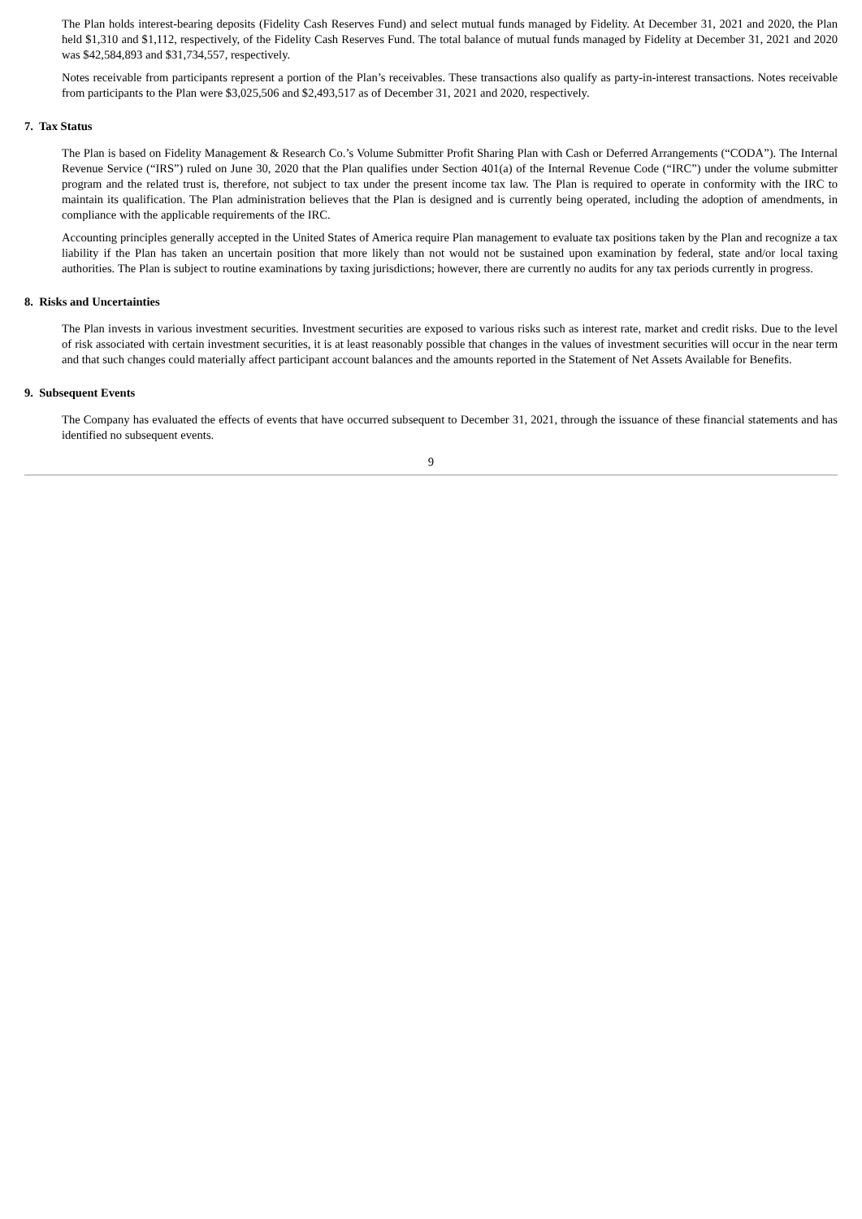The Plan holds interest-bearing deposits (Fidelity Cash Reserves Fund) and select mutual funds managed by Fidelity. At December 31, 2021 and 2020, the Plan held $1,310 and $1,112, respectively, of the Fidelity Cash Reserves Fund. The total balance of mutual funds managed by Fidelity at December 31, 2021 and 2020 was $42,584,893 and $31,734,557, respectively.
Notes receivable from participants represent a portion of the Plan’s receivables. These transactions also qualify as party-in-interest transactions. Notes receivable from participants to the Plan were $3,025,506 and $2,493,517 as of December 31, 2021 and 2020, respectively.
7. Tax Status
The Plan is based on Fidelity Management & Research Co.’s Volume Submitter Profit Sharing Plan with Cash or Deferred Arrangements (“CODA”). The Internal Revenue Service (“IRS”) ruled on June 30, 2020 that the Plan qualifies under Section 401(a) of the Internal Revenue Code (“IRC”) under the volume submitter program and the related trust is, therefore, not subject to tax under the present income tax law. The Plan is required to operate in conformity with the IRC to maintain its qualification. The Plan administration believes that the Plan is designed and is currently being operated, including the adoption of amendments, in compliance with the applicable requirements of the IRC.
Accounting principles generally accepted in the United States of America require Plan management to evaluate tax positions taken by the Plan and recognize a tax liability if the Plan has taken an uncertain position that more likely than not would not be sustained upon examination by federal, state and/or local taxing authorities. The Plan is subject to routine examinations by taxing jurisdictions; however, there are currently no audits for any tax periods currently in progress.
8. Risks and Uncertainties
The Plan invests in various investment securities. Investment securities are exposed to various risks such as interest rate, market and credit risks. Due to the level of risk associated with certain investment securities, it is at least reasonably possible that changes in the values of investment securities will occur in the near term and that such changes could materially affect participant account balances and the amounts reported in the Statement of Net Assets Available for Benefits.
9. Subsequent Events
The Company has evaluated the effects of events that have occurred subsequent to December 31, 2021, through the issuance of these financial statements and has identified no subsequent events.
9